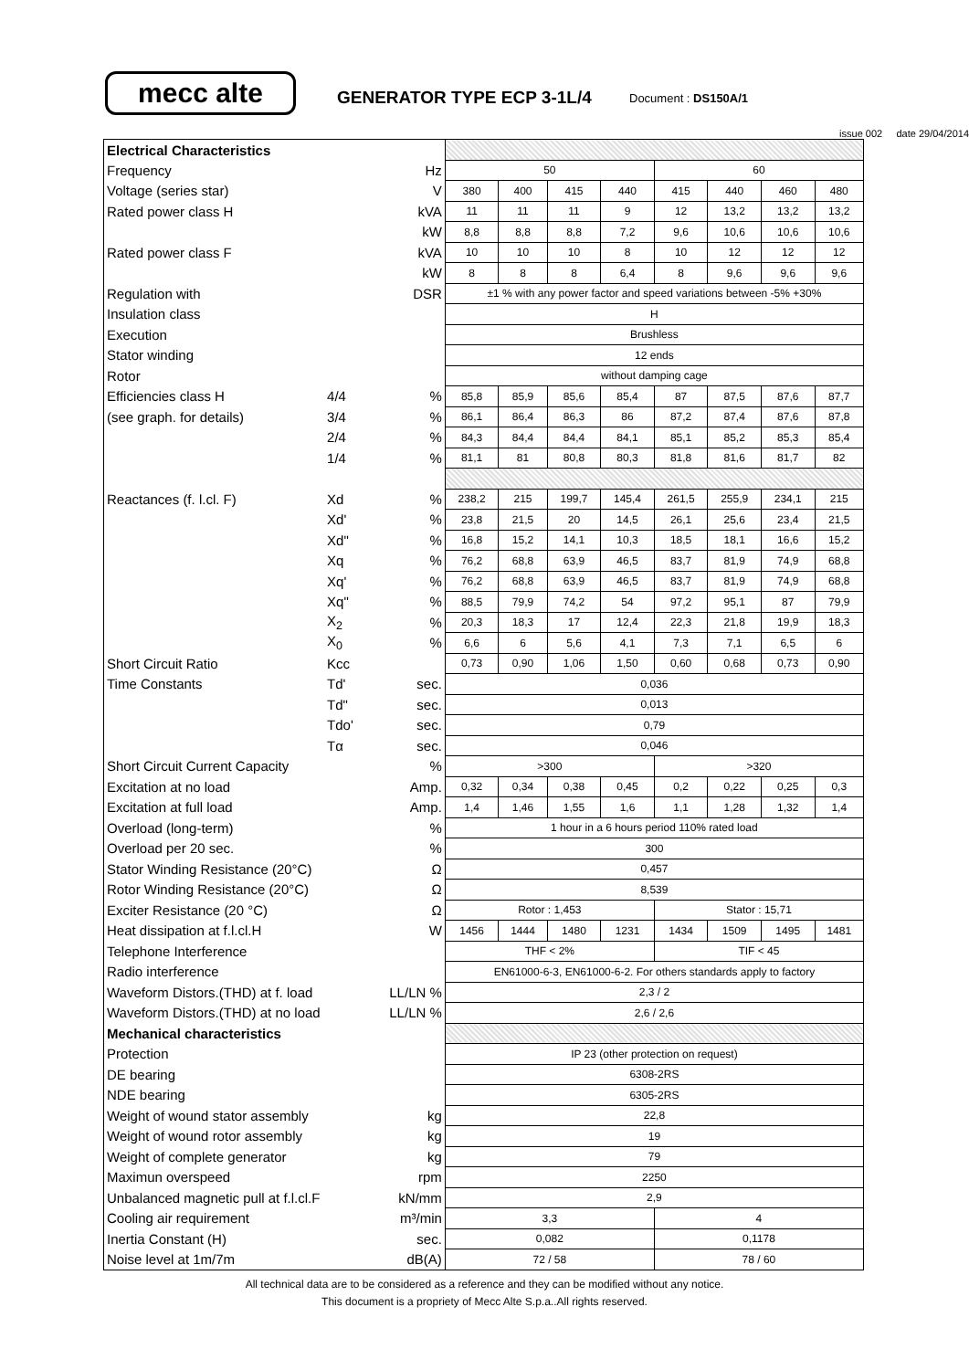mecc alte
GENERATOR TYPE ECP 3-1L/4
Document : DS150A/1
issue 002 date 29/04/2014
| Electrical Characteristics | | | | | | | | | | |
| Frequency | | Hz | 50 | | | | 60 | | | |
| Voltage (series star) | | V | 380 | 400 | 415 | 440 | 415 | 440 | 460 | 480 |
| Rated power class H | | kVA | 11 | 11 | 11 | 9 | 12 | 13,2 | 13,2 | 13,2 |
| | | kW | 8,8 | 8,8 | 8,8 | 7,2 | 9,6 | 10,6 | 10,6 | 10,6 |
| Rated power class F | | kVA | 10 | 10 | 10 | 8 | 10 | 12 | 12 | 12 |
| | | kW | 8 | 8 | 8 | 6,4 | 8 | 9,6 | 9,6 | 9,6 |
| Regulation with | | DSR | ±1 % with any power factor and speed variations between -5% +30% | | | | | | | |
| Insulation class | | | H | | | | | | | |
| Execution | | | Brushless | | | | | | | |
| Stator winding | | | 12 ends | | | | | | | |
| Rotor | | | without damping cage | | | | | | | |
| Efficiencies class H | 4/4 | % | 85,8 | 85,9 | 85,6 | 85,4 | 87 | 87,5 | 87,6 | 87,7 |
| (see graph. for details) | 3/4 | % | 86,1 | 86,4 | 86,3 | 86 | 87,2 | 87,4 | 87,6 | 87,8 |
| | 2/4 | % | 84,3 | 84,4 | 84,4 | 84,1 | 85,1 | 85,2 | 85,3 | 85,4 |
| | 1/4 | % | 81,1 | 81 | 80,8 | 80,3 | 81,8 | 81,6 | 81,7 | 82 |
| Reactances (f. l.cl. F) | Xd | % | 238,2 | 215 | 199,7 | 145,4 | 261,5 | 255,9 | 234,1 | 215 |
| | Xd' | % | 23,8 | 21,5 | 20 | 14,5 | 26,1 | 25,6 | 23,4 | 21,5 |
| | Xd" | % | 16,8 | 15,2 | 14,1 | 10,3 | 18,5 | 18,1 | 16,6 | 15,2 |
| | Xq | % | 76,2 | 68,8 | 63,9 | 46,5 | 83,7 | 81,9 | 74,9 | 68,8 |
| | Xq' | % | 76,2 | 68,8 | 63,9 | 46,5 | 83,7 | 81,9 | 74,9 | 68,8 |
| | Xq" | % | 88,5 | 79,9 | 74,2 | 54 | 97,2 | 95,1 | 87 | 79,9 |
| | X<sub>2</sub> | % | 20,3 | 18,3 | 17 | 12,4 | 22,3 | 21,8 | 19,9 | 18,3 |
| | X<sub>0</sub> | % | 6,6 | 6 | 5,6 | 4,1 | 7,3 | 7,1 | 6,5 | 6 |
| Short Circuit Ratio | Kcc | | 0,73 | 0,90 | 1,06 | 1,50 | 0,60 | 0,68 | 0,73 | 0,90 |
| Time Constants | Td' | sec. | 0,036 | | | | | | | |
| | Td" | sec. | 0,013 | | | | | | | |
| | Tdo' | sec. | 0,79 | | | | | | | |
| | Tα | sec. | 0,046 | | | | | | | |
| Short Circuit Current Capacity | | % | >300 | | | | >320 | | | |
| Excitation at no load | | Amp. | 0,32 | 0,34 | 0,38 | 0,45 | 0,2 | 0,22 | 0,25 | 0,3 |
| Excitation at full load | | Amp. | 1,4 | 1,46 | 1,55 | 1,6 | 1,1 | 1,28 | 1,32 | 1,4 |
| Overload (long-term) | | % | 1 hour in a 6 hours period 110% rated load | | | | | | | |
| Overload per 20 sec. | | % | 300 | | | | | | | |
| Stator Winding Resistance (20°C) | | Ω | 0,457 | | | | | | | |
| Rotor Winding Resistance (20°C) | | Ω | 8,539 | | | | | | | |
| Exciter Resistance (20 °C) | | Ω | Rotor : 1,453 | | | | Stator : 15,71 | | | |
| Heat dissipation at f.l.cl.H | | W | 1456 | 1444 | 1480 | 1231 | 1434 | 1509 | 1495 | 1481 |
| Telephone Interference | | | THF < 2% | | | | TIF < 45 | | | |
| Radio interference | | | EN61000-6-3, EN61000-6-2. For others standards apply to factory | | | | | | | |
| Waveform Distors.(THD) at f. load | | LL/LN % | 2,3 / 2 | | | | | | | |
| Waveform Distors.(THD) at no load | | LL/LN % | 2,6 / 2,6 | | | | | | | |
| Mechanical characteristics | | | | | | | | | | |
| Protection | | | IP 23 (other protection on request) | | | | | | | |
| DE bearing | | | 6308-2RS | | | | | | | |
| NDE bearing | | | 6305-2RS | | | | | | | |
| Weight of wound stator assembly | | kg | 22,8 | | | | | | | |
| Weight of wound rotor assembly | | kg | 19 | | | | | | | |
| Weight of complete generator | | kg | 79 | | | | | | | |
| Maximun overspeed | | rpm | 2250 | | | | | | | |
| Unbalanced magnetic pull at f.l.cl.F | | kN/mm | 2,9 | | | | | | | |
| Cooling air requirement | | m³/min | 3,3 | | | | 4 | | | |
| Inertia Constant (H) | | sec. | 0,082 | | | | 0,1178 | | | |
| Noise level at 1m/7m | | dB(A) | 72 / 58 | | | | 78 / 60 | | | |
All technical data are to be considered as a reference and they can be modified without any notice.
This document is a propriety of Mecc Alte S.p.a..All rights reserved.